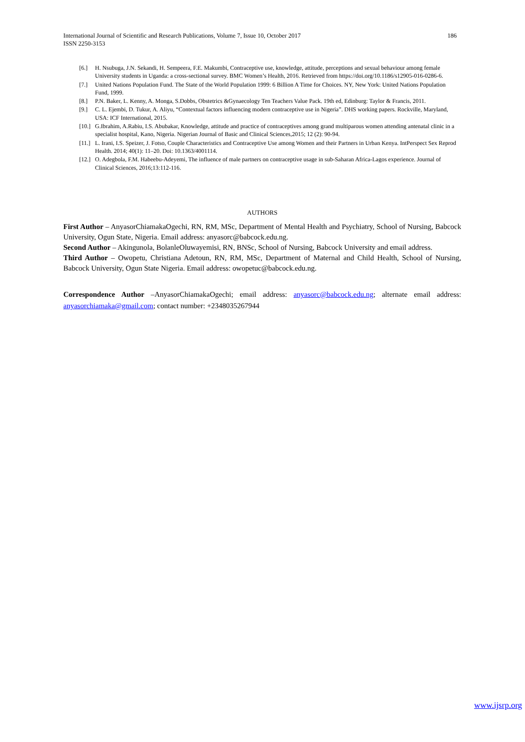186 International Journal of Scientific and Research Publications, Volume 7, Issue 10, October 2017
ISSN 2250-3153
[6.] H. Nsubuga, J.N. Sekandi, H. Sempeera, F.E. Makumbi, Contraceptive use, knowledge, attitude, perceptions and sexual behaviour among female University students in Uganda: a cross-sectional survey. BMC Women’s Health, 2016. Retrieved from https://doi.org/10.1186/s12905-016-0286-6.
[7.] United Nations Population Fund. The State of the World Population 1999: 6 Billion A Time for Choices. NY, New York: United Nations Population Fund, 1999.
[8.] P.N. Baker, L. Kenny, A. Monga, S.Dobbs, Obstetrics &Gynaecology Ten Teachers Value Pack. 19th ed, Edinburg: Taylor & Francis, 2011.
[9.] C. L. Ejembi, D. Tukur, A. Aliyu, “Contextual factors influencing modern contraceptive use in Nigeria”. DHS working papers. Rockville, Maryland, USA: ICF International, 2015.
[10.] G.Ibrahim, A.Rabiu, I.S. Abubakar, Knowledge, attitude and practice of contraceptives among grand multiparous women attending antenatal clinic in a specialist hospital, Kano, Nigeria. Nigerian Journal of Basic and Clinical Sciences,2015; 12 (2): 90-94.
[11.] L. Irani, I.S. Speizer, J. Fotso, Couple Characteristics and Contraceptive Use among Women and their Partners in Urban Kenya. IntPerspect Sex Reprod Health. 2014; 40(1): 11–20. Doi: 10.1363/4001114.
[12.] O. Adegbola, F.M. Habeebu-Adeyemi, The influence of male partners on contraceptive usage in sub-Saharan Africa-Lagos experience. Journal of Clinical Sciences, 2016;13:112-116.
AUTHORS
First Author – AnyasorChiamakaOgechi, RN, RM, MSc, Department of Mental Health and Psychiatry, School of Nursing, Babcock University, Ogun State, Nigeria. Email address: anyasorc@babcock.edu.ng.
Second Author – Akingunola, BolanleOluwayemisi, RN, BNSc, School of Nursing, Babcock University and email address.
Third Author – Owopetu, Christiana Adetoun, RN, RM, MSc, Department of Maternal and Child Health, School of Nursing, Babcock University, Ogun State Nigeria. Email address: owopetuc@babcock.edu.ng.
Correspondence Author –AnyasorChiamakaOgechi; email address: anyasorc@babcock.edu.ng; alternate email address: anyasorchiamaka@gmail.com; contact number: +2348035267944
www.ijsrp.org